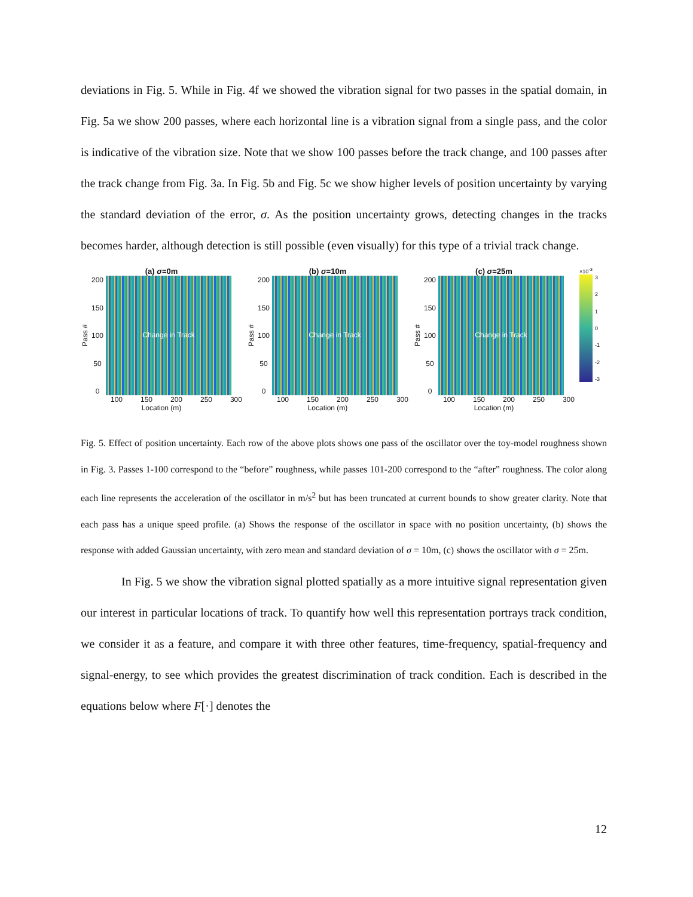deviations in Fig. 5. While in Fig. 4f we showed the vibration signal for two passes in the spatial domain, in Fig. 5a we show 200 passes, where each horizontal line is a vibration signal from a single pass, and the color is indicative of the vibration size. Note that we show 100 passes before the track change, and 100 passes after the track change from Fig. 3a. In Fig. 5b and Fig. 5c we show higher levels of position uncertainty by varying the standard deviation of the error, σ. As the position uncertainty grows, detecting changes in the tracks becomes harder, although detection is still possible (even visually) for this type of a trivial track change.
(a) σ=0m
Pass #
200
150
100
50
0
Change in Track
100 150 200 250 300
Location (m)
(b) σ=10m
Pass #
200
150
100
50
0
Change in Track
100 150 200 250 300
Location (m)
(c) σ=25m
Pass #
200
150
100
50
0
Change in Track
100 150 200 250 300
Location (m)
×10<sup>-3</sup>
3210
-1
-2
-3
Fig. 5. Effect of position uncertainty. Each row of the above plots shows one pass of the oscillator over the toy-model roughness shown in Fig. 3. Passes 1-100 correspond to the “before” roughness, while passes 101-200 correspond to the “after” roughness. The color along each line represents the acceleration of the oscillator in m/s<sup>2</sup> but has been truncated at current bounds to show greater clarity. Note that each pass has a unique speed profile. (a) Shows the response of the oscillator in space with no position uncertainty, (b) shows the response with added Gaussian uncertainty, with zero mean and standard deviation of σ = 10m, (c) shows the oscillator with σ = 25m.
In Fig. 5 we show the vibration signal plotted spatially as a more intuitive signal representation given our interest in particular locations of track. To quantify how well this representation portrays track condition, we consider it as a feature, and compare it with three other features, time-frequency, spatial-frequency and signal-energy, to see which provides the greatest discrimination of track condition. Each is described in the equations below where F[·] denotes the
12